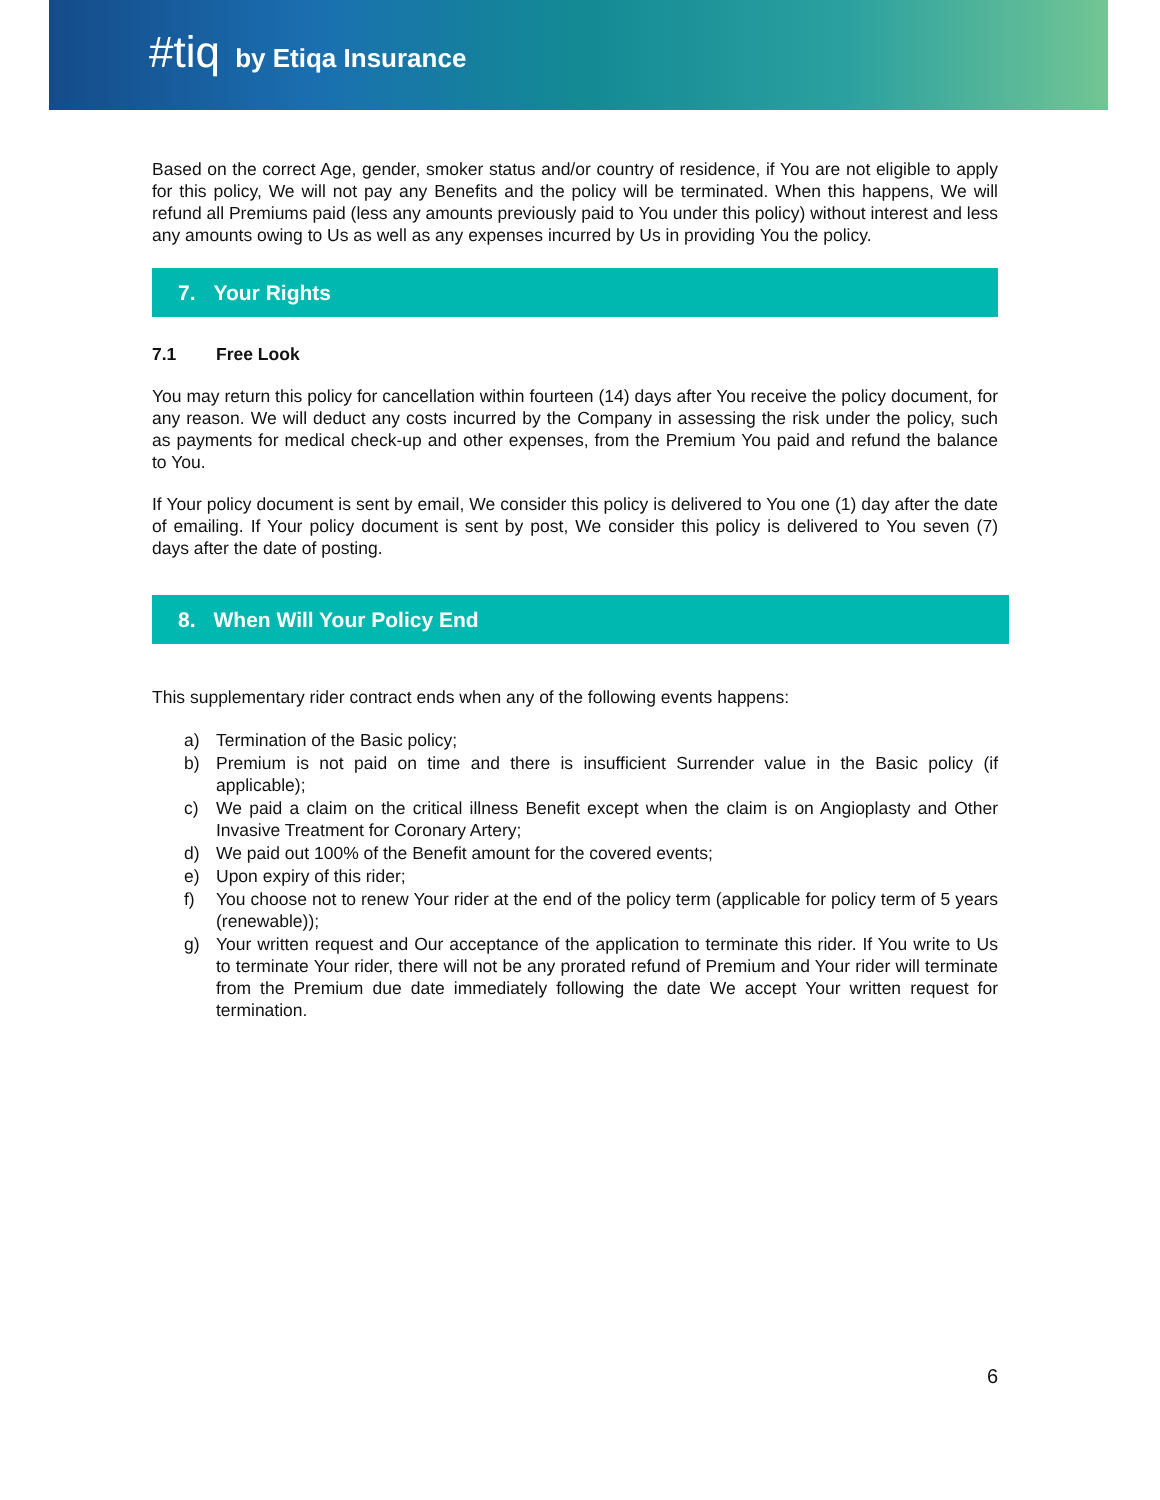#tiq by Etiqa Insurance
Based on the correct Age, gender, smoker status and/or country of residence, if You are not eligible to apply for this policy, We will not pay any Benefits and the policy will be terminated. When this happens, We will refund all Premiums paid (less any amounts previously paid to You under this policy) without interest and less any amounts owing to Us as well as any expenses incurred by Us in providing You the policy.
7. Your Rights
7.1 Free Look
You may return this policy for cancellation within fourteen (14) days after You receive the policy document, for any reason. We will deduct any costs incurred by the Company in assessing the risk under the policy, such as payments for medical check-up and other expenses, from the Premium You paid and refund the balance to You.
If Your policy document is sent by email, We consider this policy is delivered to You one (1) day after the date of emailing. If Your policy document is sent by post, We consider this policy is delivered to You seven (7) days after the date of posting.
8. When Will Your Policy End
This supplementary rider contract ends when any of the following events happens:
a) Termination of the Basic policy;
b) Premium is not paid on time and there is insufficient Surrender value in the Basic policy (if applicable);
c) We paid a claim on the critical illness Benefit except when the claim is on Angioplasty and Other Invasive Treatment for Coronary Artery;
d) We paid out 100% of the Benefit amount for the covered events;
e) Upon expiry of this rider;
f) You choose not to renew Your rider at the end of the policy term (applicable for policy term of 5 years (renewable));
g) Your written request and Our acceptance of the application to terminate this rider. If You write to Us to terminate Your rider, there will not be any prorated refund of Premium and Your rider will terminate from the Premium due date immediately following the date We accept Your written request for termination.
6